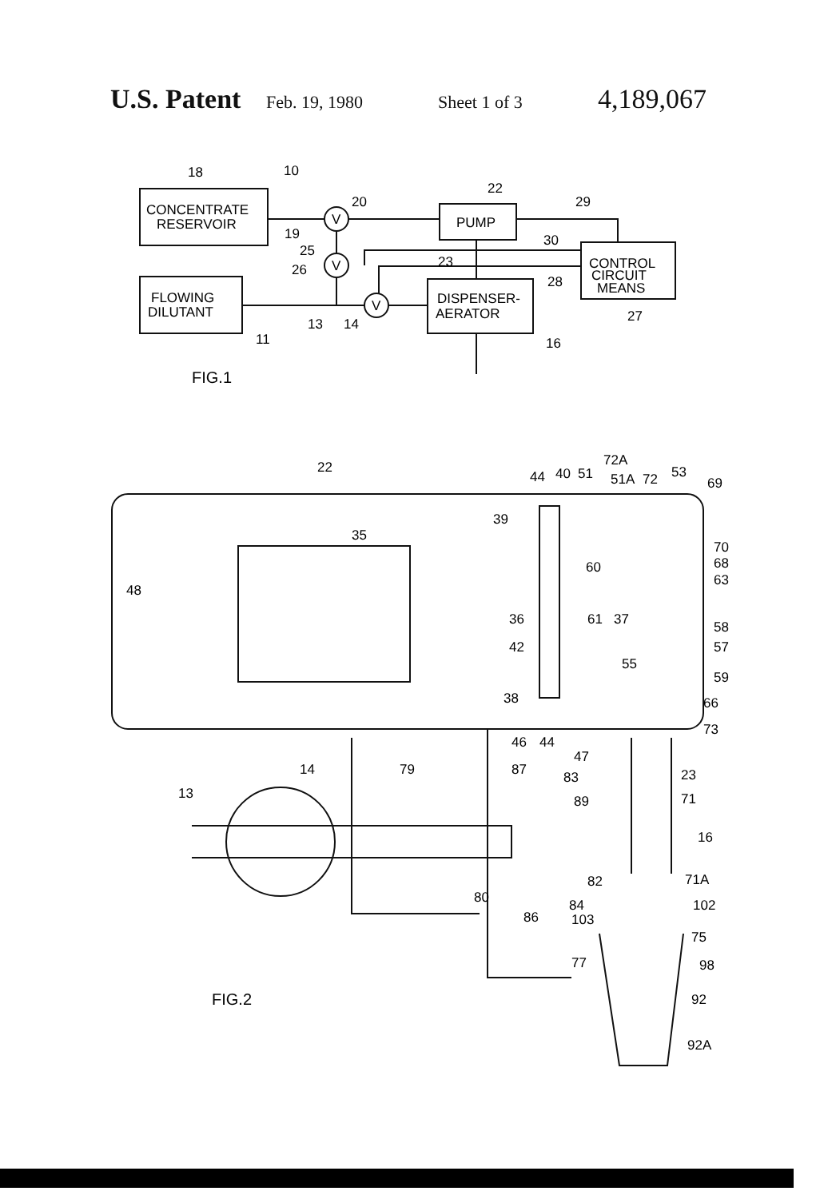U.S. Patent Feb. 19, 1980 Sheet 1 of 3 4,189,067
CONCENTRATE
RESERVOIR
FLOWING
DILUTANT
PUMP
DISPENSER-
AERATOR
CONTROL
CIRCUIT
MEANS
V
V
V
18
10
22
20
29
19
25
30
26
23
28
13
14
27
11
16
FIG.1
22
44
40
51
72A
51A
72
53
69
39
35
60
70
68
63
48
36
61
37
58
42
55
57
59
38
66
46
44
47
73
14
13
79
87
83
89
23
71
16
82
80
84
86
103
71A
102
75
77
98
92
92A
FIG.2